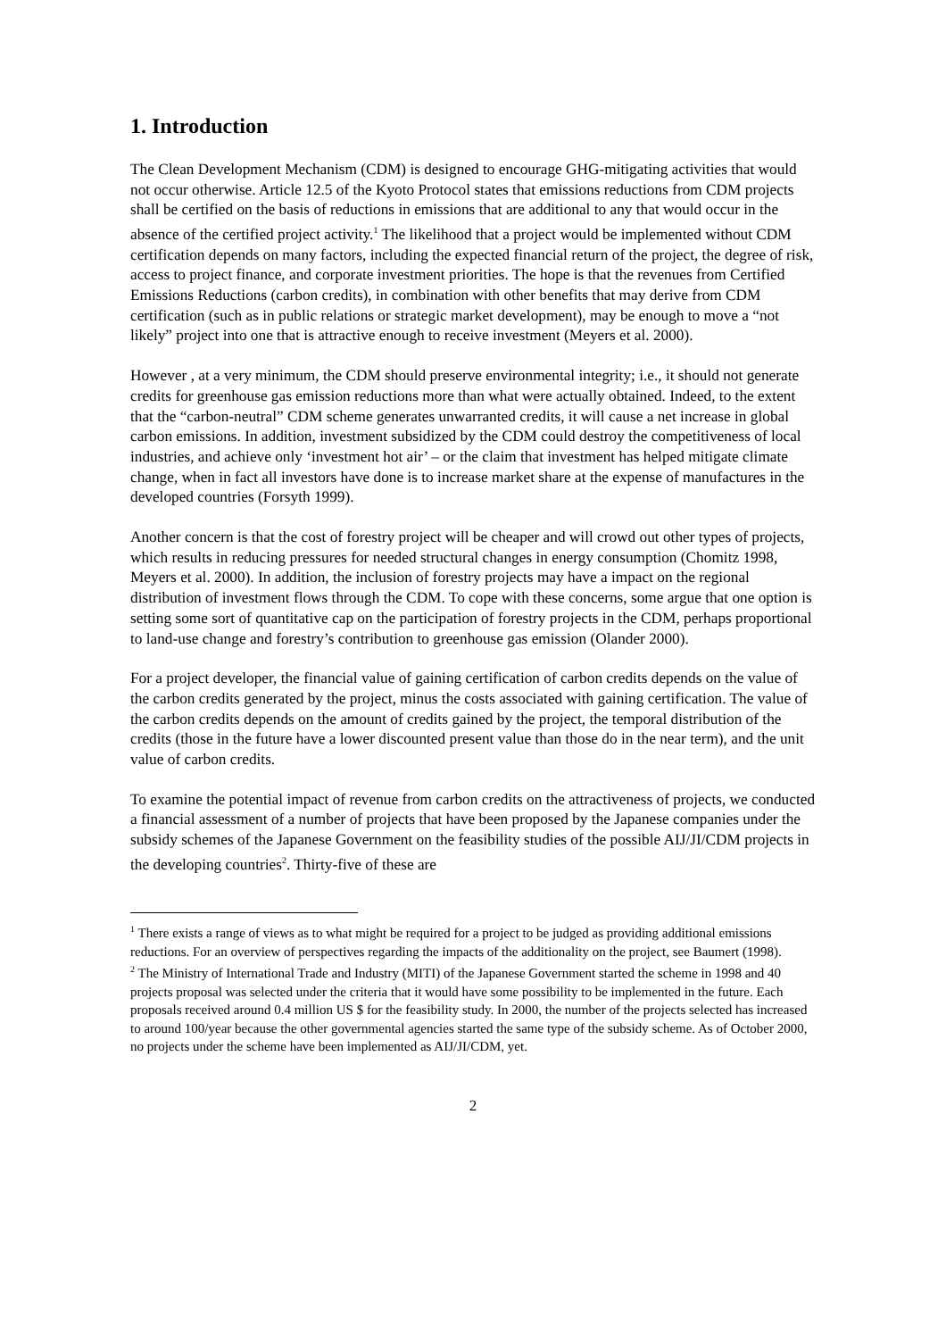1. Introduction
The Clean Development Mechanism (CDM) is designed to encourage GHG-mitigating activities that would not occur otherwise. Article 12.5 of the Kyoto Protocol states that emissions reductions from CDM projects shall be certified on the basis of reductions in emissions that are additional to any that would occur in the absence of the certified project activity.<sup>1</sup> The likelihood that a project would be implemented without CDM certification depends on many factors, including the expected financial return of the project, the degree of risk, access to project finance, and corporate investment priorities. The hope is that the revenues from Certified Emissions Reductions (carbon credits), in combination with other benefits that may derive from CDM certification (such as in public relations or strategic market development), may be enough to move a “not likely” project into one that is attractive enough to receive investment (Meyers et al. 2000).
However , at a very minimum, the CDM should preserve environmental integrity; i.e., it should not generate credits for greenhouse gas emission reductions more than what were actually obtained. Indeed, to the extent that the “carbon-neutral” CDM scheme generates unwarranted credits, it will cause a net increase in global carbon emissions. In addition, investment subsidized by the CDM could destroy the competitiveness of local industries, and achieve only ‘investment hot air’ – or the claim that investment has helped mitigate climate change, when in fact all investors have done is to increase market share at the expense of manufactures in the developed countries (Forsyth 1999).
Another concern is that the cost of forestry project will be cheaper and will crowd out other types of projects, which results in reducing pressures for needed structural changes in energy consumption (Chomitz 1998, Meyers et al. 2000). In addition, the inclusion of forestry projects may have a impact on the regional distribution of investment flows through the CDM. To cope with these concerns, some argue that one option is setting some sort of quantitative cap on the participation of forestry projects in the CDM, perhaps proportional to land-use change and forestry’s contribution to greenhouse gas emission (Olander 2000).
For a project developer, the financial value of gaining certification of carbon credits depends on the value of the carbon credits generated by the project, minus the costs associated with gaining certification. The value of the carbon credits depends on the amount of credits gained by the project, the temporal distribution of the credits (those in the future have a lower discounted present value than those do in the near term), and the unit value of carbon credits.
To examine the potential impact of revenue from carbon credits on the attractiveness of projects, we conducted a financial assessment of a number of projects that have been proposed by the Japanese companies under the subsidy schemes of the Japanese Government on the feasibility studies of the possible AIJ/JI/CDM projects in the developing countries<sup>2</sup>. Thirty-five of these are
<sup>1</sup> There exists a range of views as to what might be required for a project to be judged as providing additional emissions reductions. For an overview of perspectives regarding the impacts of the additionality on the project, see Baumert (1998).
<sup>2</sup> The Ministry of International Trade and Industry (MITI) of the Japanese Government started the scheme in 1998 and 40 projects proposal was selected under the criteria that it would have some possibility to be implemented in the future. Each proposals received around 0.4 million US $ for the feasibility study. In 2000, the number of the projects selected has increased to around 100/year because the other governmental agencies started the same type of the subsidy scheme. As of October 2000, no projects under the scheme have been implemented as AIJ/JI/CDM, yet.
2